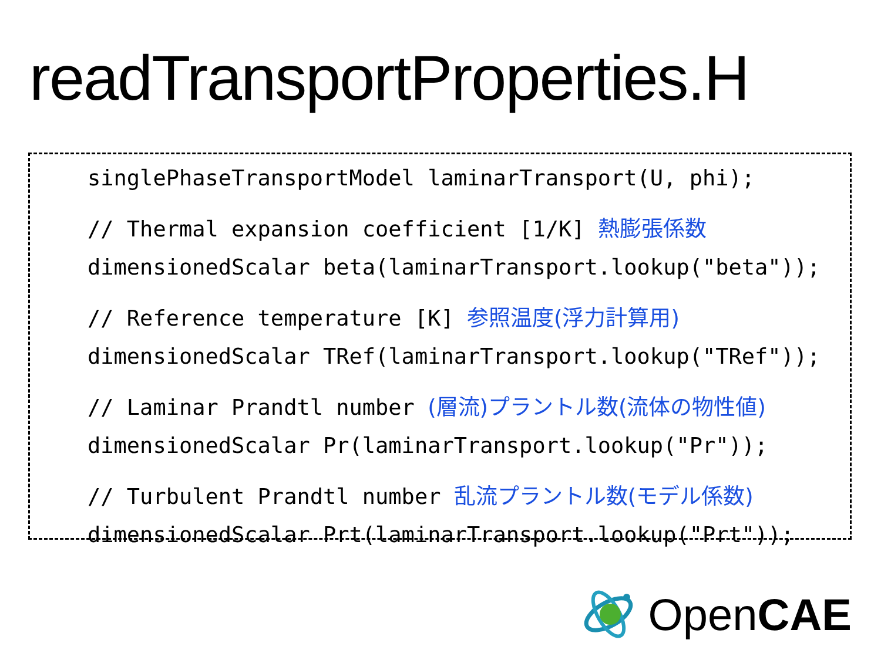readTransportProperties.H
singlePhaseTransportModel laminarTransport(U, phi);
// Thermal expansion coefficient [1/K] 熱膨張係数
dimensionedScalar beta(laminarTransport.lookup("beta"));
// Reference temperature [K] 参照温度(浮力計算用)
dimensionedScalar TRef(laminarTransport.lookup("TRef"));
// Laminar Prandtl number (層流)プラントル数(流体の物性値)
dimensionedScalar Pr(laminarTransport.lookup("Pr"));
// Turbulent Prandtl number 乱流プラントル数(モデル係数)
dimensionedScalar Prt(laminarTransport.lookup("Prt"));
OpenCAE